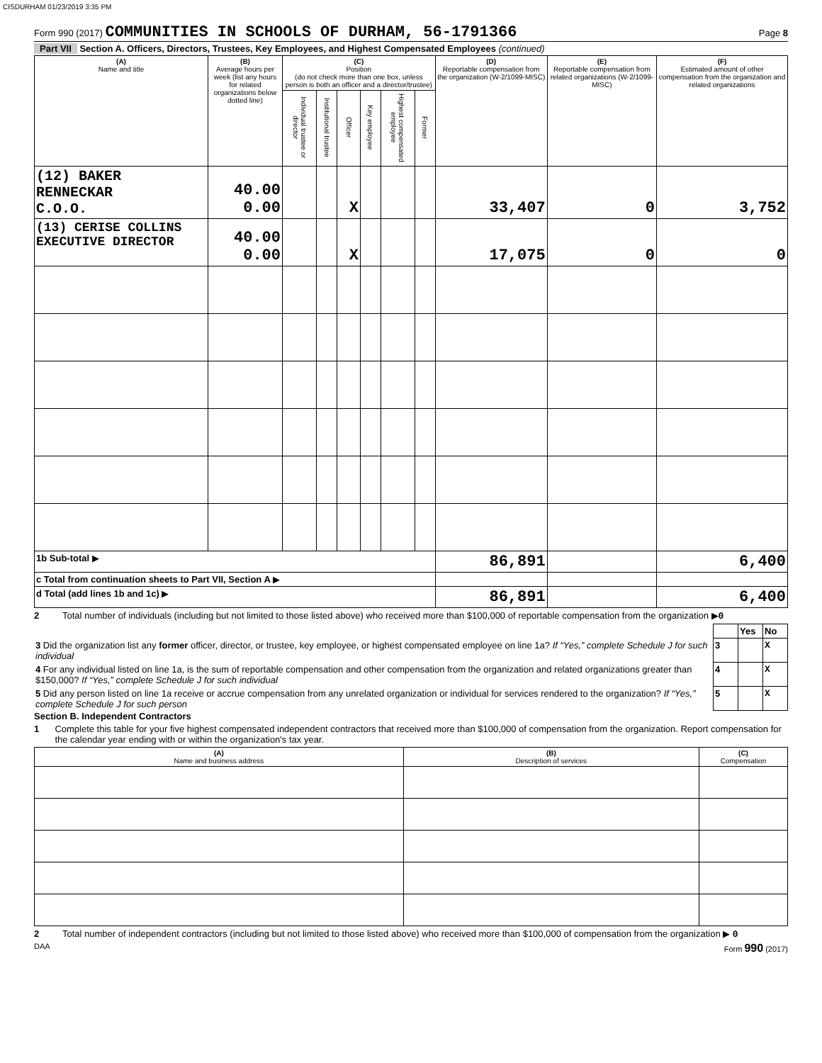CISDURHAM 01/23/2019 3:35 PM
Form 990 (2017) COMMUNITIES IN SCHOOLS OF DURHAM, 56-1791366 Page 8
Part VII Section A. Officers, Directors, Trustees, Key Employees, and Highest Compensated Employees (continued)
| (A) Name and title | (B) Average hours per week (list any hours for related organizations below dotted line) | (C) Position (do not check more than one box, unless person is both an officer and a director/trustee) | | | | | | (D) Reportable compensation from the organization (W-2/1099-MISC) | (E) Reportable compensation from related organizations (W-2/1099-MISC) | (F) Estimated amount of other compensation from the organization and related organizations |
| --- | --- | --- | --- | --- | --- | --- | --- | --- | --- | --- |
| | | Individual trustee or director | Institutional trustee | Officer | Key employee | Highest compensated employee | Former | | | |
| (12) BAKER RENNECKAR C.O.O. | 40.00 0.00 | | | X | | | | 33,407 | 0 | 3,752 |
| (13) CERISE COLLINS EXECUTIVE DIRECTOR | 40.00 0.00 | | | X | | | | 17,075 | 0 | 0 |
| 1b Sub-total ▶ | | | | | | | | 86,891 | | 6,400 |
| c Total from continuation sheets to Part VII, Section A ▶ | | | | | | | | | | |
| d Total (add lines 1b and 1c) ▶ | | | | | | | | 86,891 | | 6,400 |
2 Total number of individuals (including but not limited to those listed above) who received more than $100,000 of reportable compensation from the organization ▶0
| | | Yes | No |
| 3 Did the organization list any former officer, director, or trustee, key employee, or highest compensated employee on line 1a? If “Yes,” complete Schedule J for such individual | 3 | | X |
| 4 For any individual listed on line 1a, is the sum of reportable compensation and other compensation from the organization and related organizations greater than $150,000? If “Yes,” complete Schedule J for such individual | 4 | | X |
| 5 Did any person listed on line 1a receive or accrue compensation from any unrelated organization or individual for services rendered to the organization? If “Yes,” complete Schedule J for such person | 5 | | X |
Section B. Independent Contractors
1 Complete this table for your five highest compensated independent contractors that received more than $100,000 of compensation from the organization. Report compensation for the calendar year ending with or within the organization's tax year.
| (A) Name and business address | (B) Description of services | (C) Compensation |
| --- | --- | --- |
2 Total number of independent contractors (including but not limited to those listed above) who received more than $100,000 of compensation from the organization ▶ 0
DAA Form 990 (2017)